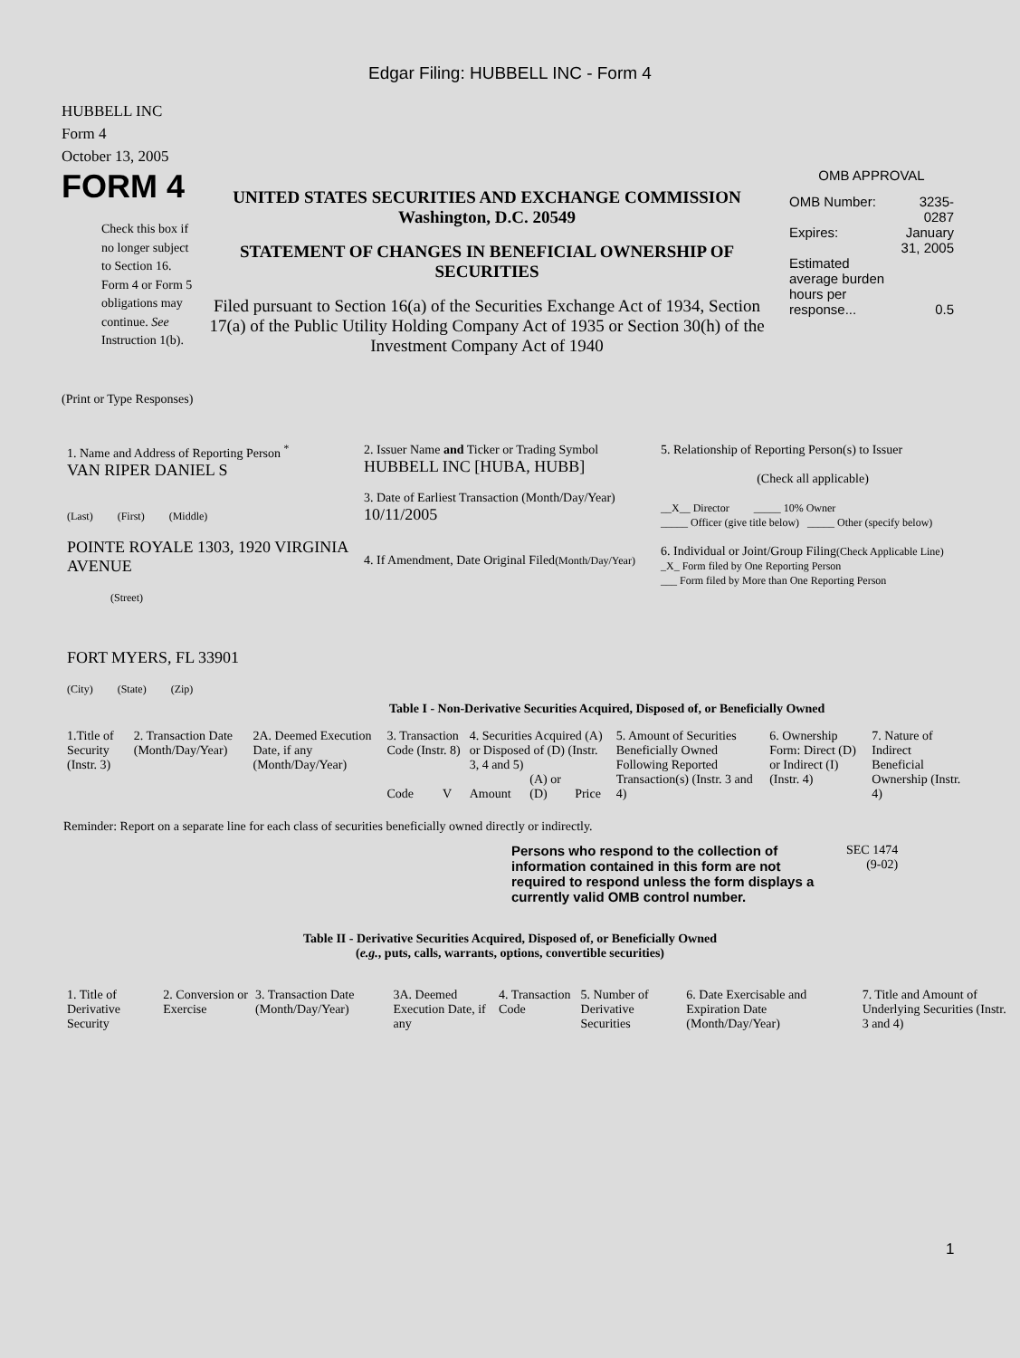Edgar Filing: HUBBELL INC - Form 4
HUBBELL INC
Form 4
October 13, 2005
FORM 4
Check this box if no longer subject to Section 16. Form 4 or Form 5 obligations may continue. See Instruction 1(b).
UNITED STATES SECURITIES AND EXCHANGE COMMISSION
Washington, D.C. 20549
STATEMENT OF CHANGES IN BENEFICIAL OWNERSHIP OF SECURITIES
Filed pursuant to Section 16(a) of the Securities Exchange Act of 1934, Section 17(a) of the Public Utility Holding Company Act of 1935 or Section 30(h) of the Investment Company Act of 1940
OMB APPROVAL
| OMB Number: | 3235-0287 |
| Expires: | January 31, 2005 |
| Estimated average burden hours per response... | 0.5 |
(Print or Type Responses)
| 1. Name and Address of Reporting Person <sup>*</sup> VAN RIPER DANIEL S (Last) (First) (Middle) POINTE ROYALE 1303, 1920 VIRGINIA AVENUE (Street) FORT MYERS, FL 33901 (City) (State) (Zip) | 2. Issuer Name and Ticker or Trading Symbol HUBBELL INC [HUBA, HUBB] 3. Date of Earliest Transaction (Month/Day/Year) 10/11/2005 4. If Amendment, Date Original Filed (Month/Day/Year) | 5. Relationship of Reporting Person(s) to Issuer (Check all applicable) __X__ Director _____ 10% Owner _____ Officer (give title below) _____ Other (specify below) 6. Individual or Joint/Group Filing (Check Applicable Line) _X_ Form filed by One Reporting Person ___ Form filed by More than One Reporting Person |
Table I - Non-Derivative Securities Acquired, Disposed of, or Beneficially Owned
| 1.Title of Security (Instr. 3) | 2. Transaction Date (Month/Day/Year) | 2A. Deemed Execution Date, if any (Month/Day/Year) | 3. Transaction Code (Instr. 8) | | 4. Securities Acquired (A) or Disposed of (D) (Instr. 3, 4 and 5) | | | 5. Amount of Securities Beneficially Owned Following Reported Transaction(s) (Instr. 3 and 4) | 6. Ownership Form: Direct (D) or Indirect (I) (Instr. 4) | 7. Nature of Indirect Beneficial Ownership (Instr. 4) |
| --- | --- | --- | --- | --- | --- | --- | --- | --- | --- | --- |
| | | | Code | V | Amount | (A) or (D) | Price | | | |
Reminder: Report on a separate line for each class of securities beneficially owned directly or indirectly.
Persons who respond to the collection of information contained in this form are not required to respond unless the form displays a currently valid OMB control number.
SEC 1474
(9-02)
Table II - Derivative Securities Acquired, Disposed of, or Beneficially Owned
(e.g., puts, calls, warrants, options, convertible securities)
| 1. Title of Derivative Security | 2. Conversion or Exercise | 3. Transaction Date (Month/Day/Year) | 3A. Deemed Execution Date, if any | 4. Transaction Code | 5. Number of Derivative Securities | 6. Date Exercisable and Expiration Date (Month/Day/Year) | 7. Title and Amount of Underlying Securities (Instr. 3 and 4) |
| --- | --- | --- | --- | --- | --- | --- | --- |
1